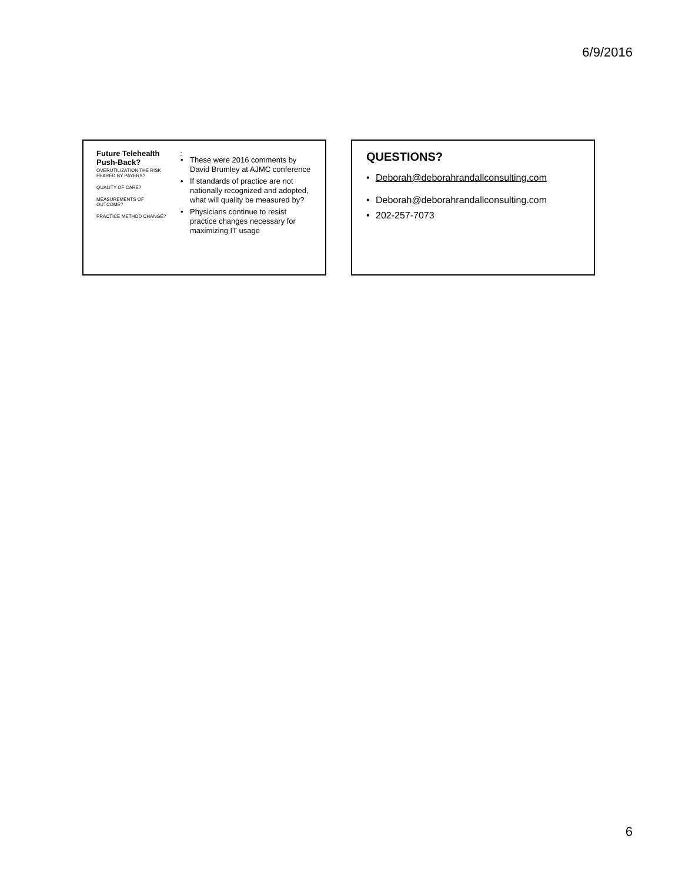6/9/2016
Future Telehealth Push-Back?
OVERUTILIZATION THE RISK FEARED BY PAYERS?
QUALITY OF CARE?
MEASUREMENTS OF OUTCOME?
PRACTICE METHOD CHANGE?
-
• These were 2016 comments by David Brumley at AJMC conference
• If standards of practice are not nationally recognized and adopted, what will quality be measured by?
• Physicians continue to resist practice changes necessary for maximizing IT usage
QUESTIONS?
• Deborah@deborahrandallconsulting.com
• Deborah@deborahrandallconsulting.com
• 202-257-7073
6